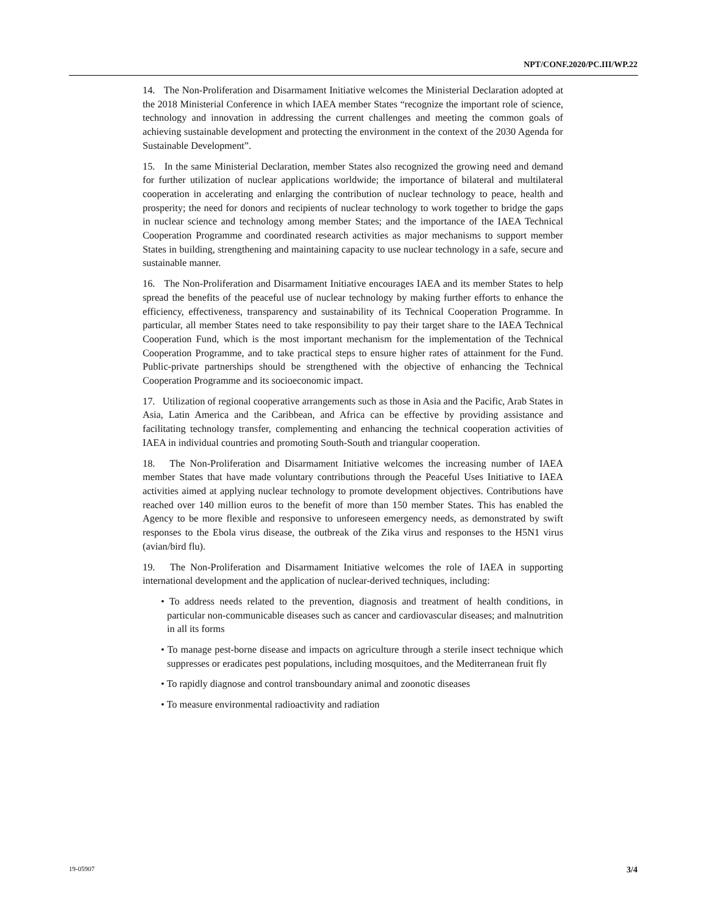NPT/CONF.2020/PC.III/WP.22
14. The Non-Proliferation and Disarmament Initiative welcomes the Ministerial Declaration adopted at the 2018 Ministerial Conference in which IAEA member States “recognize the important role of science, technology and innovation in addressing the current challenges and meeting the common goals of achieving sustainable development and protecting the environment in the context of the 2030 Agenda for Sustainable Development”.
15. In the same Ministerial Declaration, member States also recognized the growing need and demand for further utilization of nuclear applications worldwide; the importance of bilateral and multilateral cooperation in accelerating and enlarging the contribution of nuclear technology to peace, health and prosperity; the need for donors and recipients of nuclear technology to work together to bridge the gaps in nuclear science and technology among member States; and the importance of the IAEA Technical Cooperation Programme and coordinated research activities as major mechanisms to support member States in building, strengthening and maintaining capacity to use nuclear technology in a safe, secure and sustainable manner.
16. The Non-Proliferation and Disarmament Initiative encourages IAEA and its member States to help spread the benefits of the peaceful use of nuclear technology by making further efforts to enhance the efficiency, effectiveness, transparency and sustainability of its Technical Cooperation Programme. In particular, all member States need to take responsibility to pay their target share to the IAEA Technical Cooperation Fund, which is the most important mechanism for the implementation of the Technical Cooperation Programme, and to take practical steps to ensure higher rates of attainment for the Fund. Public-private partnerships should be strengthened with the objective of enhancing the Technical Cooperation Programme and its socioeconomic impact.
17. Utilization of regional cooperative arrangements such as those in Asia and the Pacific, Arab States in Asia, Latin America and the Caribbean, and Africa can be effective by providing assistance and facilitating technology transfer, complementing and enhancing the technical cooperation activities of IAEA in individual countries and promoting South-South and triangular cooperation.
18. The Non-Proliferation and Disarmament Initiative welcomes the increasing number of IAEA member States that have made voluntary contributions through the Peaceful Uses Initiative to IAEA activities aimed at applying nuclear technology to promote development objectives. Contributions have reached over 140 million euros to the benefit of more than 150 member States. This has enabled the Agency to be more flexible and responsive to unforeseen emergency needs, as demonstrated by swift responses to the Ebola virus disease, the outbreak of the Zika virus and responses to the H5N1 virus (avian/bird flu).
19. The Non-Proliferation and Disarmament Initiative welcomes the role of IAEA in supporting international development and the application of nuclear-derived techniques, including:
• To address needs related to the prevention, diagnosis and treatment of health conditions, in particular non-communicable diseases such as cancer and cardiovascular diseases; and malnutrition in all its forms
• To manage pest-borne disease and impacts on agriculture through a sterile insect technique which suppresses or eradicates pest populations, including mosquitoes, and the Mediterranean fruit fly
• To rapidly diagnose and control transboundary animal and zoonotic diseases
• To measure environmental radioactivity and radiation
19-05907 3/4